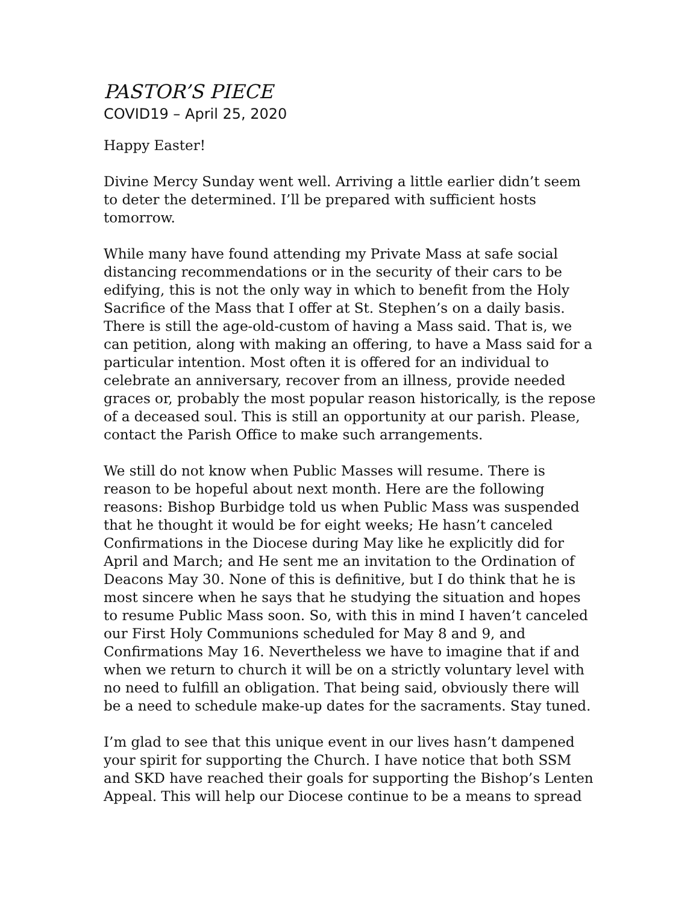PASTOR’S PIECE
COVID19 – April 25, 2020
Happy Easter!
Divine Mercy Sunday went well. Arriving a little earlier didn’t seem to deter the determined. I’ll be prepared with sufficient hosts tomorrow.
While many have found attending my Private Mass at safe social distancing recommendations or in the security of their cars to be edifying, this is not the only way in which to benefit from the Holy Sacrifice of the Mass that I offer at St. Stephen’s on a daily basis. There is still the age-old-custom of having a Mass said. That is, we can petition, along with making an offering, to have a Mass said for a particular intention. Most often it is offered for an individual to celebrate an anniversary, recover from an illness, provide needed graces or, probably the most popular reason historically, is the repose of a deceased soul. This is still an opportunity at our parish. Please, contact the Parish Office to make such arrangements.
We still do not know when Public Masses will resume. There is reason to be hopeful about next month. Here are the following reasons: Bishop Burbidge told us when Public Mass was suspended that he thought it would be for eight weeks; He hasn’t canceled Confirmations in the Diocese during May like he explicitly did for April and March; and He sent me an invitation to the Ordination of Deacons May 30. None of this is definitive, but I do think that he is most sincere when he says that he studying the situation and hopes to resume Public Mass soon. So, with this in mind I haven’t canceled our First Holy Communions scheduled for May 8 and 9, and Confirmations May 16. Nevertheless we have to imagine that if and when we return to church it will be on a strictly voluntary level with no need to fulfill an obligation. That being said, obviously there will be a need to schedule make-up dates for the sacraments. Stay tuned.
I’m glad to see that this unique event in our lives hasn’t dampened your spirit for supporting the Church. I have notice that both SSM and SKD have reached their goals for supporting the Bishop’s Lenten Appeal. This will help our Diocese continue to be a means to spread